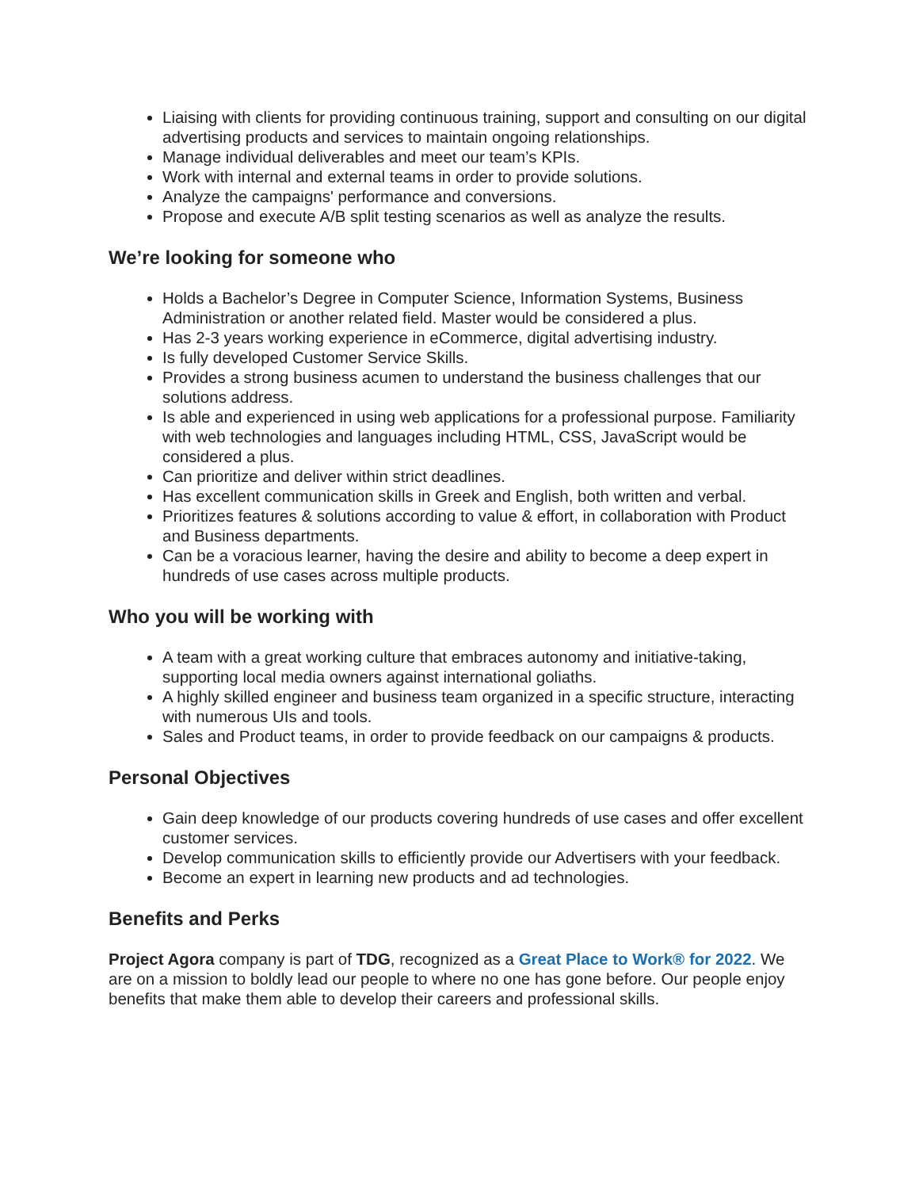Liaising with clients for providing continuous training, support and consulting on our digital advertising products and services to maintain ongoing relationships.
Manage individual deliverables and meet our team’s KPIs.
Work with internal and external teams in order to provide solutions.
Analyze the campaigns' performance and conversions.
Propose and execute A/B split testing scenarios as well as analyze the results.
We’re looking for someone who
Holds a Bachelor’s Degree in Computer Science, Information Systems, Business Administration or another related field. Master would be considered a plus.
Has 2-3 years working experience in eCommerce, digital advertising industry.
Is fully developed Customer Service Skills.
Provides a strong business acumen to understand the business challenges that our solutions address.
Is able and experienced in using web applications for a professional purpose. Familiarity with web technologies and languages including HTML, CSS, JavaScript would be considered a plus.
Can prioritize and deliver within strict deadlines.
Has excellent communication skills in Greek and English, both written and verbal.
Prioritizes features & solutions according to value & effort, in collaboration with Product and Business departments.
Can be a voracious learner, having the desire and ability to become a deep expert in hundreds of use cases across multiple products.
Who you will be working with
A team with a great working culture that embraces autonomy and initiative-taking, supporting local media owners against international goliaths.
A highly skilled engineer and business team organized in a specific structure, interacting with numerous UIs and tools.
Sales and Product teams, in order to provide feedback on our campaigns & products.
Personal Objectives
Gain deep knowledge of our products covering hundreds of use cases and offer excellent customer services.
Develop communication skills to efficiently provide our Advertisers with your feedback.
Become an expert in learning new products and ad technologies.
Benefits and Perks
Project Agora company is part of TDG, recognized as a Great Place to Work® for 2022. We are on a mission to boldly lead our people to where no one has gone before. Our people enjoy benefits that make them able to develop their careers and professional skills.